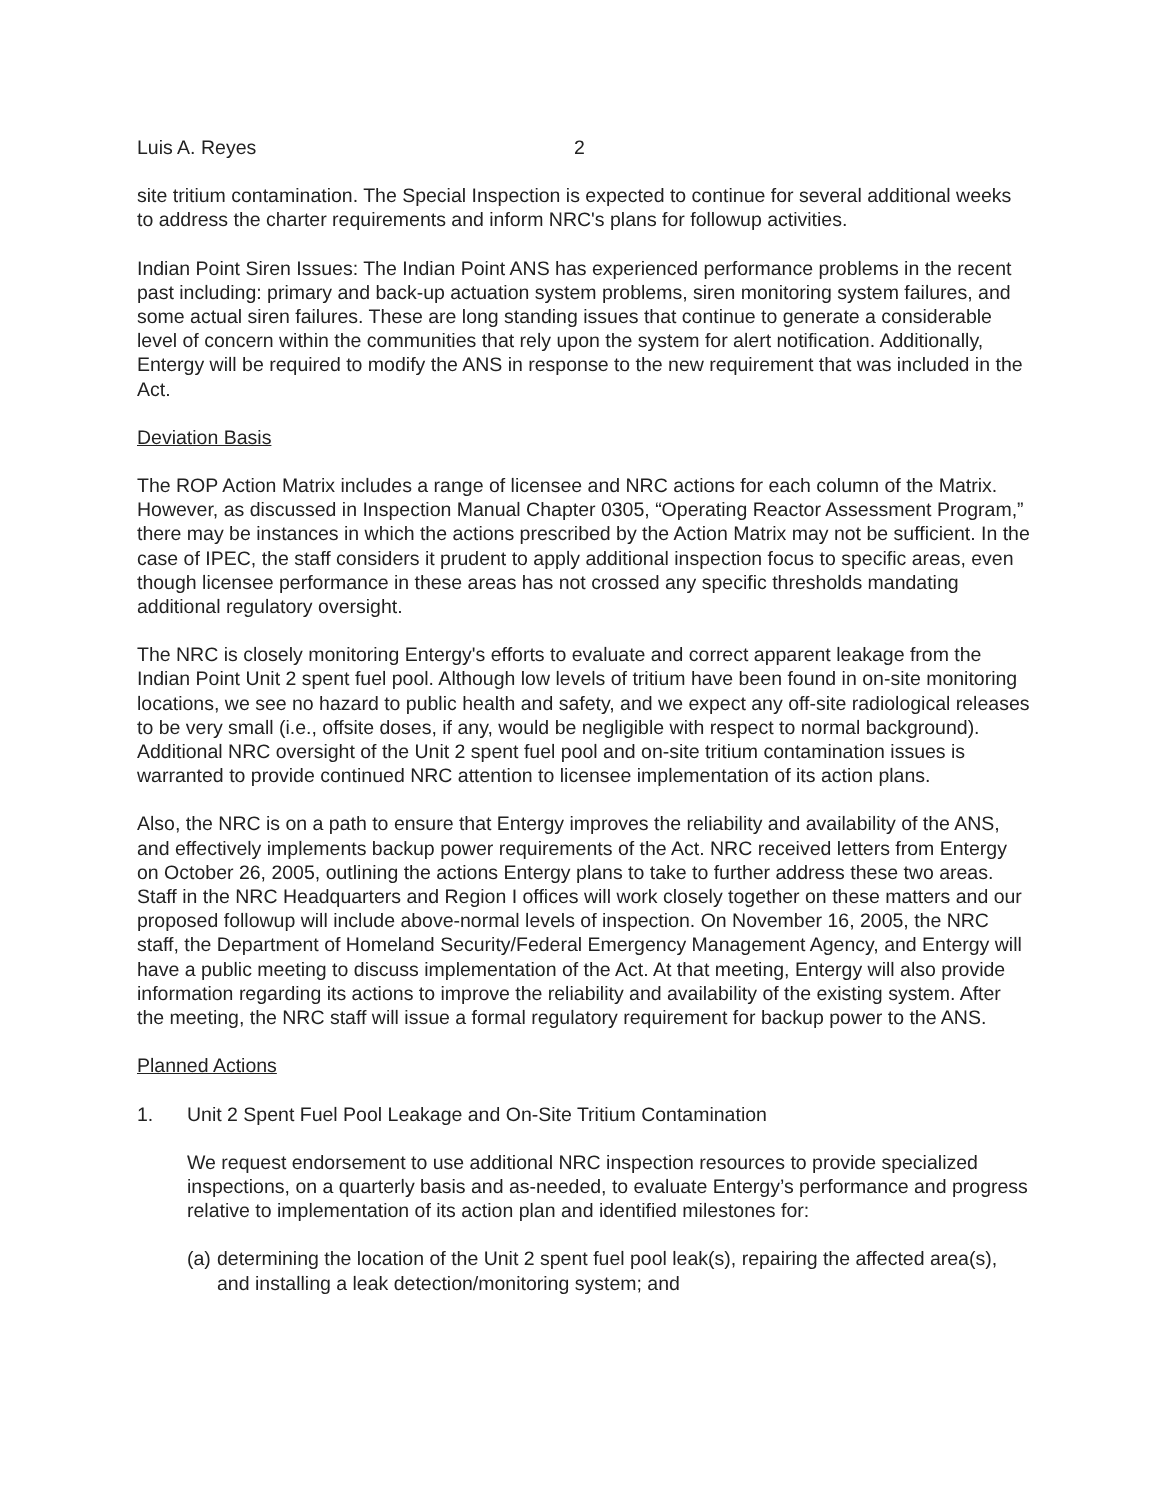Luis A. Reyes 2
site tritium contamination. The Special Inspection is expected to continue for several additional weeks to address the charter requirements and inform NRC's plans for followup activities.
Indian Point Siren Issues: The Indian Point ANS has experienced performance problems in the recent past including: primary and back-up actuation system problems, siren monitoring system failures, and some actual siren failures. These are long standing issues that continue to generate a considerable level of concern within the communities that rely upon the system for alert notification. Additionally, Entergy will be required to modify the ANS in response to the new requirement that was included in the Act.
Deviation Basis
The ROP Action Matrix includes a range of licensee and NRC actions for each column of the Matrix. However, as discussed in Inspection Manual Chapter 0305, “Operating Reactor Assessment Program,” there may be instances in which the actions prescribed by the Action Matrix may not be sufficient. In the case of IPEC, the staff considers it prudent to apply additional inspection focus to specific areas, even though licensee performance in these areas has not crossed any specific thresholds mandating additional regulatory oversight.
The NRC is closely monitoring Entergy's efforts to evaluate and correct apparent leakage from the Indian Point Unit 2 spent fuel pool. Although low levels of tritium have been found in on-site monitoring locations, we see no hazard to public health and safety, and we expect any off-site radiological releases to be very small (i.e., offsite doses, if any, would be negligible with respect to normal background). Additional NRC oversight of the Unit 2 spent fuel pool and on-site tritium contamination issues is warranted to provide continued NRC attention to licensee implementation of its action plans.
Also, the NRC is on a path to ensure that Entergy improves the reliability and availability of the ANS, and effectively implements backup power requirements of the Act. NRC received letters from Entergy on October 26, 2005, outlining the actions Entergy plans to take to further address these two areas. Staff in the NRC Headquarters and Region I offices will work closely together on these matters and our proposed followup will include above-normal levels of inspection. On November 16, 2005, the NRC staff, the Department of Homeland Security/Federal Emergency Management Agency, and Entergy will have a public meeting to discuss implementation of the Act. At that meeting, Entergy will also provide information regarding its actions to improve the reliability and availability of the existing system. After the meeting, the NRC staff will issue a formal regulatory requirement for backup power to the ANS.
Planned Actions
1. Unit 2 Spent Fuel Pool Leakage and On-Site Tritium Contamination
We request endorsement to use additional NRC inspection resources to provide specialized inspections, on a quarterly basis and as-needed, to evaluate Entergy’s performance and progress relative to implementation of its action plan and identified milestones for:
(a) determining the location of the Unit 2 spent fuel pool leak(s), repairing the affected area(s), and installing a leak detection/monitoring system; and